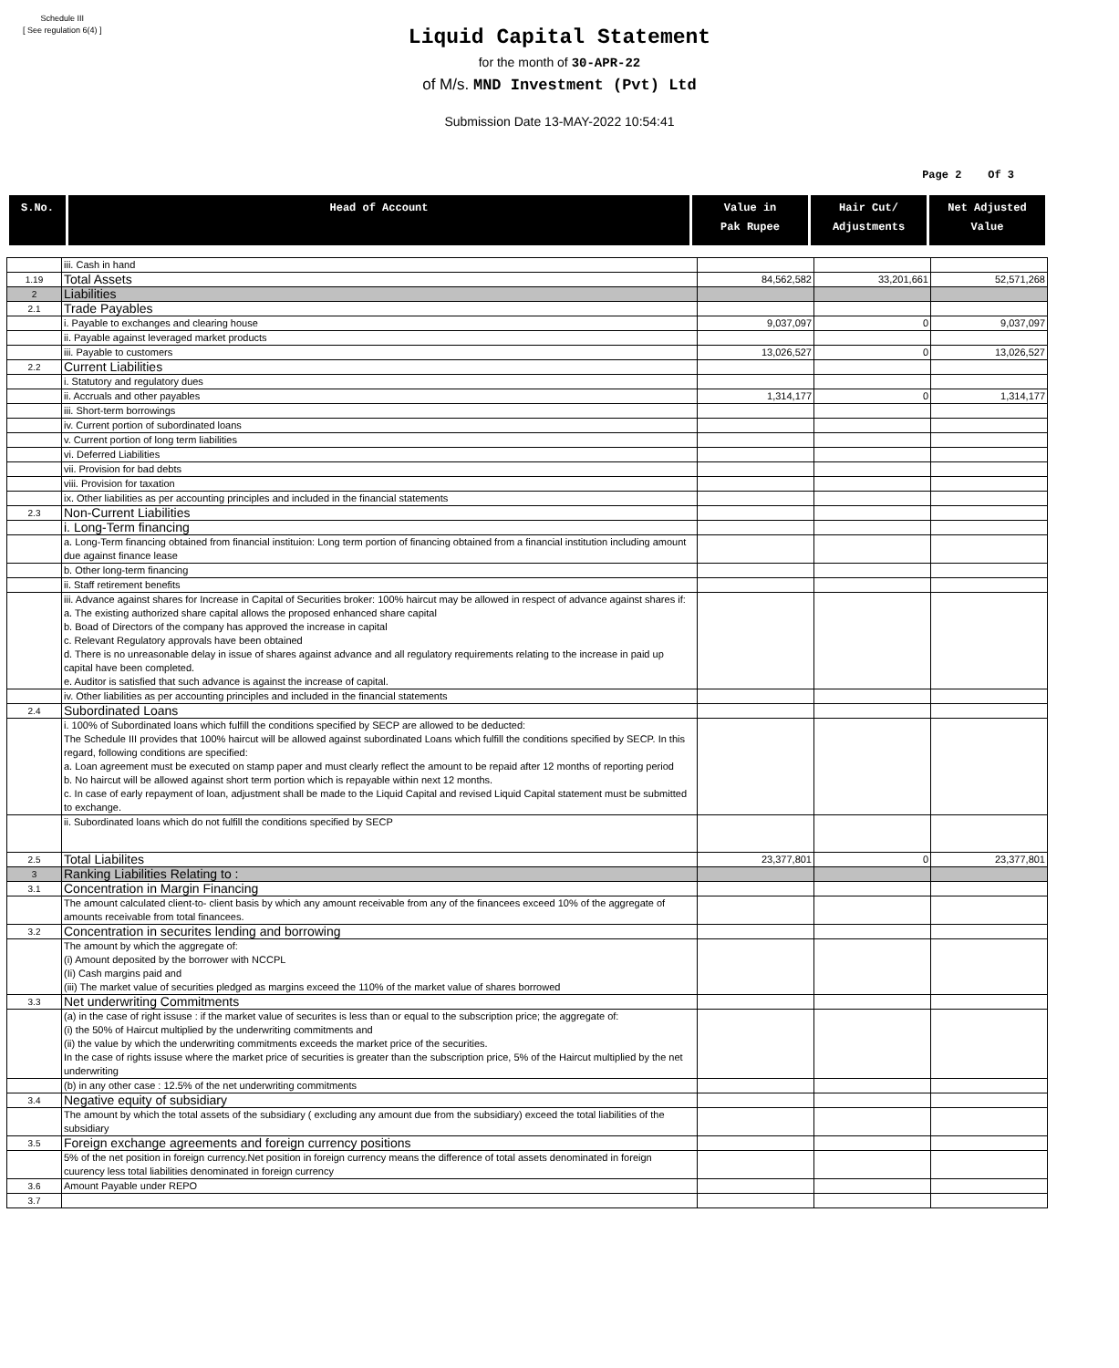Schedule III
[ See regulation 6(4) ]
Liquid Capital Statement
for the month of 30-APR-22
of M/s. MND Investment (Pvt) Ltd
Submission Date 13-MAY-2022 10:54:41
Page 2 Of 3
| S.No. | Head of Account | Value in Pak Rupee | Hair Cut/ Adjustments | Net Adjusted Value |
| --- | --- | --- | --- | --- |
| | iii. Cash in hand | | | |
| 1.19 | Total Assets | 84,562,582 | 33,201,661 | 52,571,268 |
| 2 | Liabilities | | | |
| 2.1 | Trade Payables | | | |
| | i. Payable to exchanges and clearing house | 9,037,097 | 0 | 9,037,097 |
| | ii. Payable against leveraged market products | | | |
| | iii. Payable to customers | 13,026,527 | 0 | 13,026,527 |
| 2.2 | Current Liabilities | | | |
| | i. Statutory and regulatory dues | | | |
| | ii. Accruals and other payables | 1,314,177 | 0 | 1,314,177 |
| | iii. Short-term borrowings | | | |
| | iv. Current portion of subordinated loans | | | |
| | v. Current portion of long term liabilities | | | |
| | vi. Deferred Liabilities | | | |
| | vii. Provision for bad debts | | | |
| | viii. Provision for taxation | | | |
| | ix. Other liabilities as per accounting principles and included in the financial statements | | | |
| 2.3 | Non-Current Liabilities | | | |
| | i. Long-Term financing | | | |
| | a. Long-Term financing obtained from financial instituion: Long term portion of financing obtained from a financial institution including amount due against finance lease | | | |
| | b. Other long-term financing | | | |
| | ii. Staff retirement benefits | | | |
| | iii. Advance against shares for Increase in Capital of Securities broker: 100% haircut may be allowed in respect of advance against shares if: a. The existing authorized share capital allows the proposed enhanced share capital b. Boad of Directors of the company has approved the increase in capital c. Relevant Regulatory approvals have been obtained d. There is no unreasonable delay in issue of shares against advance and all regulatory requirements relating to the increase in paid up capital have been completed. e. Auditor is satisfied that such advance is against the increase of capital. | | | |
| | iv. Other liabilities as per accounting principles and included in the financial statements | | | |
| 2.4 | Subordinated Loans | | | |
| | i. 100% of Subordinated loans which fulfill the conditions specified by SECP are allowed to be deducted: The Schedule III provides that 100% haircut will be allowed against subordinated Loans which fulfill the conditions specified by SECP. In this regard, following conditions are specified: a. Loan agreement must be executed on stamp paper and must clearly reflect the amount to be repaid after 12 months of reporting period b. No haircut will be allowed against short term portion which is repayable within next 12 months. c. In case of early repayment of loan, adjustment shall be made to the Liquid Capital and revised Liquid Capital statement must be submitted to exchange. | | | |
| | ii. Subordinated loans which do not fulfill the conditions specified by SECP | | | |
| 2.5 | Total Liabilites | 23,377,801 | 0 | 23,377,801 |
| 3 | Ranking Liabilities Relating to : | | | |
| 3.1 | Concentration in Margin Financing | | | |
| | The amount calculated client-to- client basis by which any amount receivable from any of the financees exceed 10% of the aggregate of amounts receivable from total financees. | | | |
| 3.2 | Concentration in securites lending and borrowing | | | |
| | The amount by which the aggregate of: (i) Amount deposited by the borrower with NCCPL (Ii) Cash margins paid and (iii) The market value of securities pledged as margins exceed the 110% of the market value of shares borrowed | | | |
| 3.3 | Net underwriting Commitments | | | |
| | (a) in the case of right issuse : if the market value of securites is less than or equal to the subscription price; the aggregate of: (i) the 50% of Haircut multiplied by the underwriting commitments and (ii) the value by which the underwriting commitments exceeds the market price of the securities. In the case of rights issuse where the market price of securities is greater than the subscription price, 5% of the Haircut multiplied by the net underwriting | | | |
| | (b) in any other case : 12.5% of the net underwriting commitments | | | |
| 3.4 | Negative equity of subsidiary | | | |
| | The amount by which the total assets of the subsidiary ( excluding any amount due from the subsidiary) exceed the total liabilities of the subsidiary | | | |
| 3.5 | Foreign exchange agreements and foreign currency positions | | | |
| | 5% of the net position in foreign currency.Net position in foreign currency means the difference of total assets denominated in foreign cuurency less total liabilities denominated in foreign currency | | | |
| 3.6 | Amount Payable under REPO | | | |
| 3.7 | | | | |